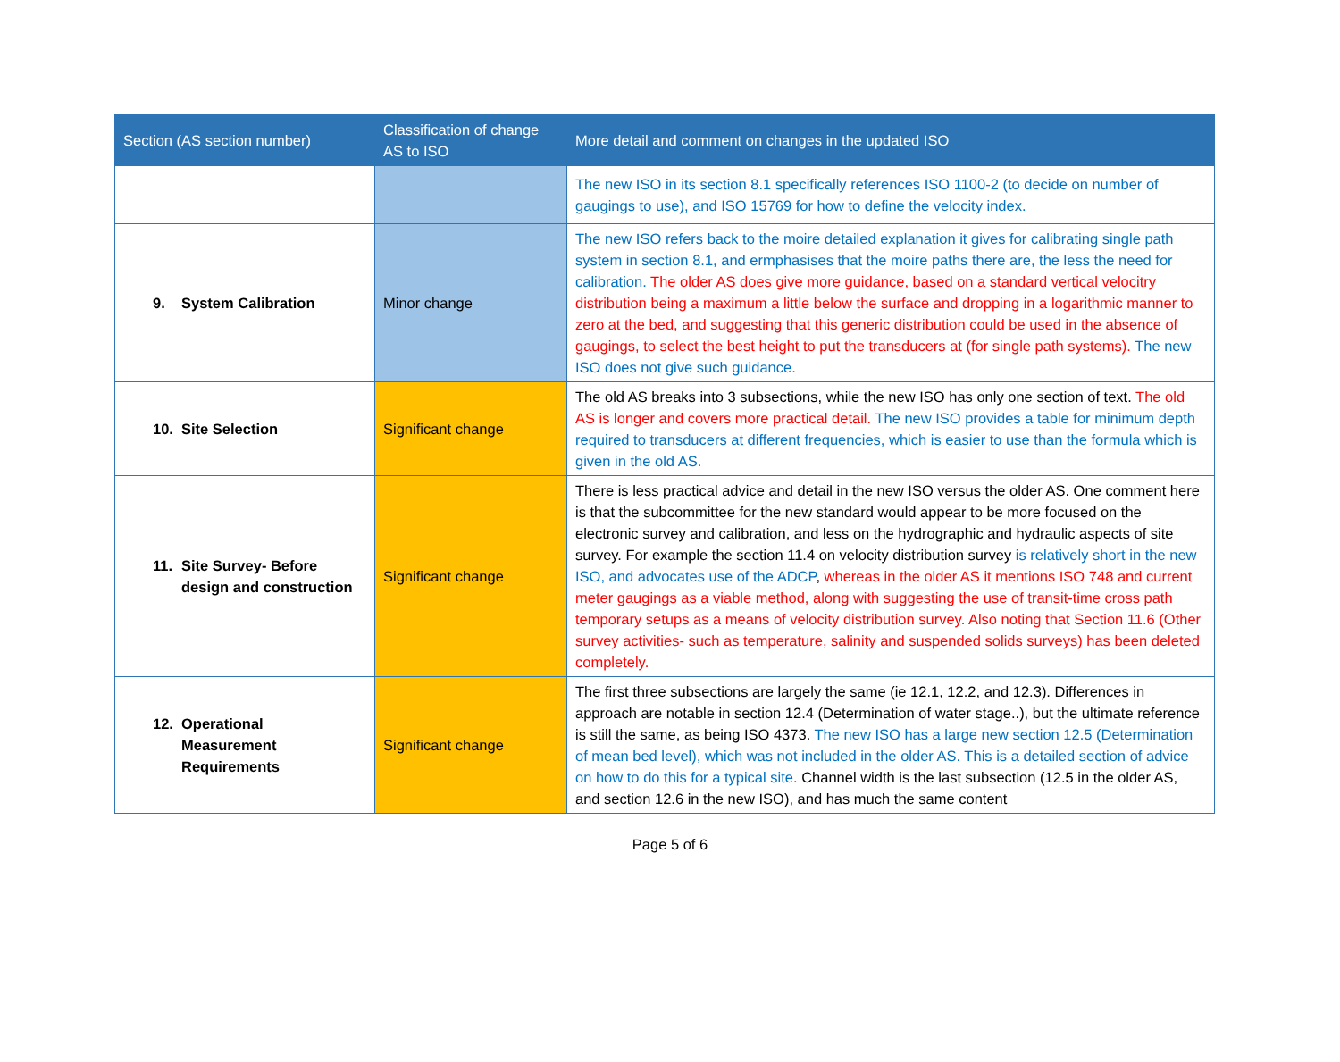| Section (AS section number) | Classification of change AS to ISO | More detail and comment on changes in the updated ISO |
| --- | --- | --- |
| | | The new ISO in its section 8.1 specifically references ISO 1100-2 (to decide on number of gaugings to use), and ISO 15769 for how to define the velocity index. |
| 9. System Calibration | Minor change | The new ISO refers back to the moire detailed explanation it gives for calibrating single path system in section 8.1, and ermphasises that the moire paths there are, the less the need for calibration. The older AS does give more guidance, based on a standard vertical velocitry distribution being a maximum a little below the surface and dropping in a logarithmic manner to zero at the bed, and suggesting that this generic distribution could be used in the absence of gaugings, to select the best height to put the transducers at (for single path systems). The new ISO does not give such guidance. |
| 10. Site Selection | Significant change | The old AS breaks into 3 subsections, while the new ISO has only one section of text. The old AS is longer and covers more practical detail. The new ISO provides a table for minimum depth required to transducers at different frequencies, which is easier to use than the formula which is given in the old AS. |
| 11. Site Survey- Before design and construction | Significant change | There is less practical advice and detail in the new ISO versus the older AS. One comment here is that the subcommittee for the new standard would appear to be more focused on the electronic survey and calibration, and less on the hydrographic and hydraulic aspects of site survey. For example the section 11.4 on velocity distribution survey is relatively short in the new ISO, and advocates use of the ADCP , whereas in the older AS it mentions ISO 748 and current meter gaugings as a viable method, along with suggesting the use of transit-time cross path temporary setups as a means of velocity distribution survey. Also noting that Section 11.6 (Other survey activities- such as temperature, salinity and suspended solids surveys) has been deleted completely. |
| 12. Operational Measurement Requirements | Significant change | The first three subsections are largely the same (ie 12.1, 12.2, and 12.3). Differences in approach are notable in section 12.4 (Determination of water stage..), but the ultimate reference is still the same, as being ISO 4373. The new ISO has a large new section 12.5 (Determination of mean bed level), which was not included in the older AS. This is a detailed section of advice on how to do this for a typical site. Channel width is the last subsection (12.5 in the older AS, and section 12.6 in the new ISO), and has much the same content |
Page 5 of 6